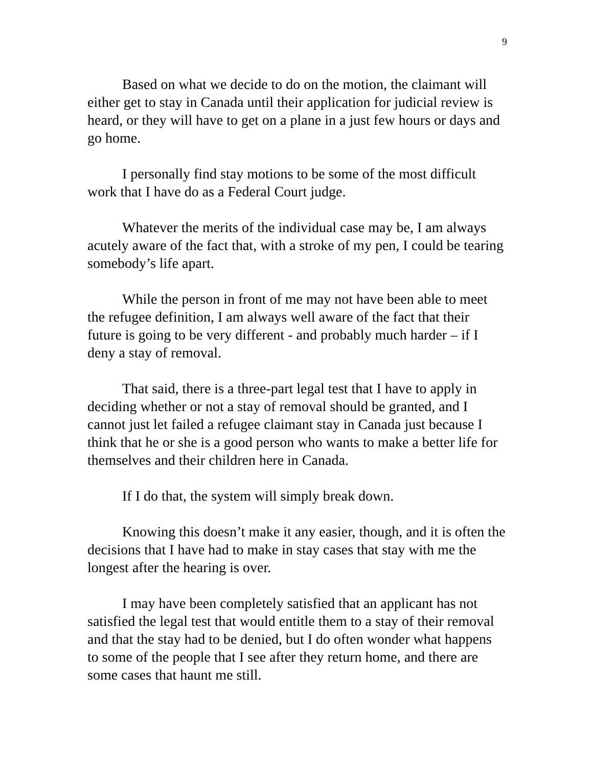9
Based on what we decide to do on the motion, the claimant will either get to stay in Canada until their application for judicial review is heard, or they will have to get on a plane in a just few hours or days and go home.
I personally find stay motions to be some of the most difficult work that I have do as a Federal Court judge.
Whatever the merits of the individual case may be, I am always acutely aware of the fact that, with a stroke of my pen, I could be tearing somebody’s life apart.
While the person in front of me may not have been able to meet the refugee definition, I am always well aware of the fact that their future is going to be very different - and probably much harder – if I deny a stay of removal.
That said, there is a three-part legal test that I have to apply in deciding whether or not a stay of removal should be granted, and I cannot just let failed a refugee claimant stay in Canada just because I think that he or she is a good person who wants to make a better life for themselves and their children here in Canada.
If I do that, the system will simply break down.
Knowing this doesn’t make it any easier, though, and it is often the decisions that I have had to make in stay cases that stay with me the longest after the hearing is over.
I may have been completely satisfied that an applicant has not satisfied the legal test that would entitle them to a stay of their removal and that the stay had to be denied, but I do often wonder what happens to some of the people that I see after they return home, and there are some cases that haunt me still.